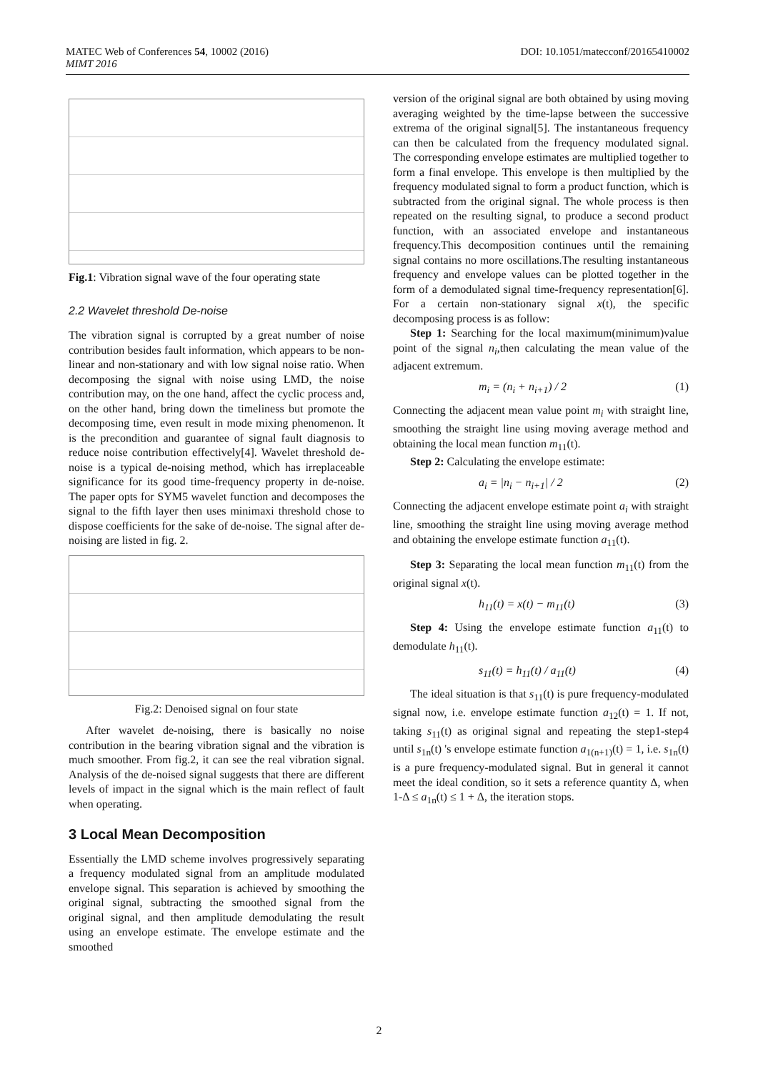DOI: 10.1051/matecconf/20165410002 MATEC Web of Conferences 54, 10002 (2016)
MIMT 2016
Fig.1: Vibration signal wave of the four operating state
2.2 Wavelet threshold De-noise
The vibration signal is corrupted by a great number of noise contribution besides fault information, which appears to be non-linear and non-stationary and with low signal noise ratio. When decomposing the signal with noise using LMD, the noise contribution may, on the one hand, affect the cyclic process and, on the other hand, bring down the timeliness but promote the decomposing time, even result in mode mixing phenomenon. It is the precondition and guarantee of signal fault diagnosis to reduce noise contribution effectively[4]. Wavelet threshold de-noise is a typical de-noising method, which has irreplaceable significance for its good time-frequency property in de-noise. The paper opts for SYM5 wavelet function and decomposes the signal to the fifth layer then uses minimaxi threshold chose to dispose coefficients for the sake of de-noise. The signal after de-noising are listed in fig. 2.
Fig.2: Denoised signal on four state
After wavelet de-noising, there is basically no noise contribution in the bearing vibration signal and the vibration is much smoother. From fig.2, it can see the real vibration signal. Analysis of the de-noised signal suggests that there are different levels of impact in the signal which is the main reflect of fault when operating.
3 Local Mean Decomposition
Essentially the LMD scheme involves progressively separating a frequency modulated signal from an amplitude modulated envelope signal. This separation is achieved by smoothing the original signal, subtracting the smoothed signal from the original signal, and then amplitude demodulating the result using an envelope estimate. The envelope estimate and the smoothed
version of the original signal are both obtained by using moving averaging weighted by the time-lapse between the successive extrema of the original signal[5]. The instantaneous frequency can then be calculated from the frequency modulated signal. The corresponding envelope estimates are multiplied together to form a final envelope. This envelope is then multiplied by the frequency modulated signal to form a product function, which is subtracted from the original signal. The whole process is then repeated on the resulting signal, to produce a second product function, with an associated envelope and instantaneous frequency.This decomposition continues until the remaining signal contains no more oscillations.The resulting instantaneous frequency and envelope values can be plotted together in the form of a demodulated signal time-frequency representation[6]. For a certain non-stationary signal x(t), the specific decomposing process is as follow:
Step 1: Searching for the local maximum(minimum)value point of the signal n<sub>i</sub>,then calculating the mean value of the adjacent extremum.
m<sub>i</sub> = (n<sub>i</sub> + n<sub>i+1</sub>) / 2 (1)
Connecting the adjacent mean value point m<sub>i</sub> with straight line, smoothing the straight line using moving average method and obtaining the local mean function m<sub>11</sub>(t).
Step 2: Calculating the envelope estimate:
a<sub>i</sub> = |n<sub>i</sub> − n<sub>i+1</sub>| / 2 (2)
Connecting the adjacent envelope estimate point a<sub>i</sub> with straight line, smoothing the straight line using moving average method and obtaining the envelope estimate function a<sub>11</sub>(t).
Step 3: Separating the local mean function m<sub>11</sub>(t) from the original signal x(t).
h<sub>11</sub>(t) = x(t) − m<sub>11</sub>(t) (3)
Step 4: Using the envelope estimate function a<sub>11</sub>(t) to demodulate h<sub>11</sub>(t).
s<sub>11</sub>(t) = h<sub>11</sub>(t) / a<sub>11</sub>(t) (4)
The ideal situation is that s<sub>11</sub>(t) is pure frequency-modulated signal now, i.e. envelope estimate function a<sub>12</sub>(t) = 1. If not, taking s<sub>11</sub>(t) as original signal and repeating the step1-step4 until s<sub>1n</sub>(t) 's envelope estimate function a<sub>1(n+1)</sub>(t) = 1, i.e. s<sub>1n</sub>(t) is a pure frequency-modulated signal. But in general it cannot meet the ideal condition, so it sets a reference quantity Δ, when 1-Δ ≤ a<sub>1n</sub>(t) ≤ 1 + Δ, the iteration stops.
2